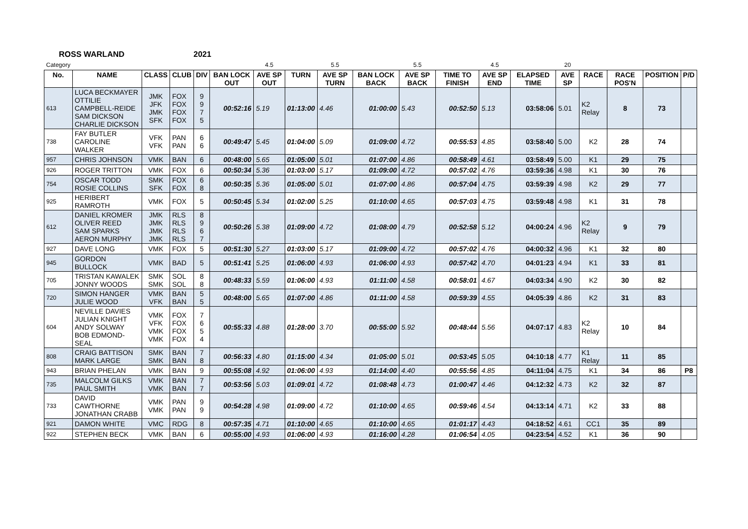ROSS WARLAND 2021
| Category | | | | | | 4.5 | | 5.5 | | 5.5 | | 4.5 | | 20 | | | | |
| No. | NAME | CLASS | CLUB | DIV | BAN LOCK OUT | AVE SP OUT | TURN | AVE SP TURN | BAN LOCK BACK | AVE SP BACK | TIME TO FINISH | AVE SP END | ELAPSED TIME | AVE SP | RACE | RACE POS'N | POSITION | P/D |
| 613 | LUCA BECKMAYER OTTILIE CAMPBELL-REIDE SAM DICKSON CHARLIE DICKSON | JMK JFK JMK SFK | FOX FOX FOX FOX | 9 9 7 5 | 00:52:16 | 5.19 | 01:13:00 | 4.46 | 01:00:00 | 5.43 | 00:52:50 | 5.13 | 03:58:06 | 5.01 | K2 Relay | 8 | 73 | |
| 738 | FAY BUTLER CAROLINE WALKER | VFK VFK | PAN PAN | 6 6 | 00:49:47 | 5.45 | 01:04:00 | 5.09 | 01:09:00 | 4.72 | 00:55:53 | 4.85 | 03:58:40 | 5.00 | K2 | 28 | 74 | |
| 957 | CHRIS JOHNSON | VMK | BAN | 6 | 00:48:00 | 5.65 | 01:05:00 | 5.01 | 01:07:00 | 4.86 | 00:58:49 | 4.61 | 03:58:49 | 5.00 | K1 | 29 | 75 | |
| 926 | ROGER TRITTON | VMK | FOX | 6 | 00:50:34 | 5.36 | 01:03:00 | 5.17 | 01:09:00 | 4.72 | 00:57:02 | 4.76 | 03:59:36 | 4.98 | K1 | 30 | 76 | |
| 754 | OSCAR TODD ROSIE COLLINS | SMK SFK | FOX FOX | 6 8 | 00:50:35 | 5.36 | 01:05:00 | 5.01 | 01:07:00 | 4.86 | 00:57:04 | 4.75 | 03:59:39 | 4.98 | K2 | 29 | 77 | |
| 925 | HERIBERT RAMROTH | VMK | FOX | 5 | 00:50:45 | 5.34 | 01:02:00 | 5.25 | 01:10:00 | 4.65 | 00:57:03 | 4.75 | 03:59:48 | 4.98 | K1 | 31 | 78 | |
| 612 | DANIEL KROMER OLIVER REED SAM SPARKS AERON MURPHY | JMK JMK JMK JMK | RLS RLS RLS RLS | 8 9 6 7 | 00:50:26 | 5.38 | 01:09:00 | 4.72 | 01:08:00 | 4.79 | 00:52:58 | 5.12 | 04:00:24 | 4.96 | K2 Relay | 9 | 79 | |
| 927 | DAVE LONG | VMK | FOX | 5 | 00:51:30 | 5.27 | 01:03:00 | 5.17 | 01:09:00 | 4.72 | 00:57:02 | 4.76 | 04:00:32 | 4.96 | K1 | 32 | 80 | |
| 945 | GORDON BULLOCK | VMK | BAD | 5 | 00:51:41 | 5.25 | 01:06:00 | 4.93 | 01:06:00 | 4.93 | 00:57:42 | 4.70 | 04:01:23 | 4.94 | K1 | 33 | 81 | |
| 705 | TRISTAN KAWALEK JONNY WOODS | SMK SMK | SOL SOL | 8 8 | 00:48:33 | 5.59 | 01:06:00 | 4.93 | 01:11:00 | 4.58 | 00:58:01 | 4.67 | 04:03:34 | 4.90 | K2 | 30 | 82 | |
| 720 | SIMON HANGER JULIE WOOD | VMK VFK | BAN BAN | 5 5 | 00:48:00 | 5.65 | 01:07:00 | 4.86 | 01:11:00 | 4.58 | 00:59:39 | 4.55 | 04:05:39 | 4.86 | K2 | 31 | 83 | |
| 604 | NEVILLE DAVIES JULIAN KNIGHT ANDY SOLWAY BOB EDMOND-SEAL | VMK VFK VMK VMK | FOX FOX FOX FOX | 7 6 5 4 | 00:55:33 | 4.88 | 01:28:00 | 3.70 | 00:55:00 | 5.92 | 00:48:44 | 5.56 | 04:07:17 | 4.83 | K2 Relay | 10 | 84 | |
| 808 | CRAIG BATTISON MARK LARGE | SMK SMK | BAN BAN | 7 8 | 00:56:33 | 4.80 | 01:15:00 | 4.34 | 01:05:00 | 5.01 | 00:53:45 | 5.05 | 04:10:18 | 4.77 | K1 Relay | 11 | 85 | |
| 943 | BRIAN PHELAN | VMK | BAN | 9 | 00:55:08 | 4.92 | 01:06:00 | 4.93 | 01:14:00 | 4.40 | 00:55:56 | 4.85 | 04:11:04 | 4.75 | K1 | 34 | 86 | P8 |
| 735 | MALCOLM GILKS PAUL SMITH | VMK VMK | BAN BAN | 7 7 | 00:53:56 | 5.03 | 01:09:01 | 4.72 | 01:08:48 | 4.73 | 01:00:47 | 4.46 | 04:12:32 | 4.73 | K2 | 32 | 87 | |
| 733 | DAVID CAWTHORNE JONATHAN CRABB | VMK VMK | PAN PAN | 9 9 | 00:54:28 | 4.98 | 01:09:00 | 4.72 | 01:10:00 | 4.65 | 00:59:46 | 4.54 | 04:13:14 | 4.71 | K2 | 33 | 88 | |
| 921 | DAMON WHITE | VMC | RDG | 8 | 00:57:35 | 4.71 | 01:10:00 | 4.65 | 01:10:00 | 4.65 | 01:01:17 | 4.43 | 04:18:52 | 4.61 | CC1 | 35 | 89 | |
| 922 | STEPHEN BECK | VMK | BAN | 6 | 00:55:00 | 4.93 | 01:06:00 | 4.93 | 01:16:00 | 4.28 | 01:06:54 | 4.05 | 04:23:54 | 4.52 | K1 | 36 | 90 | |